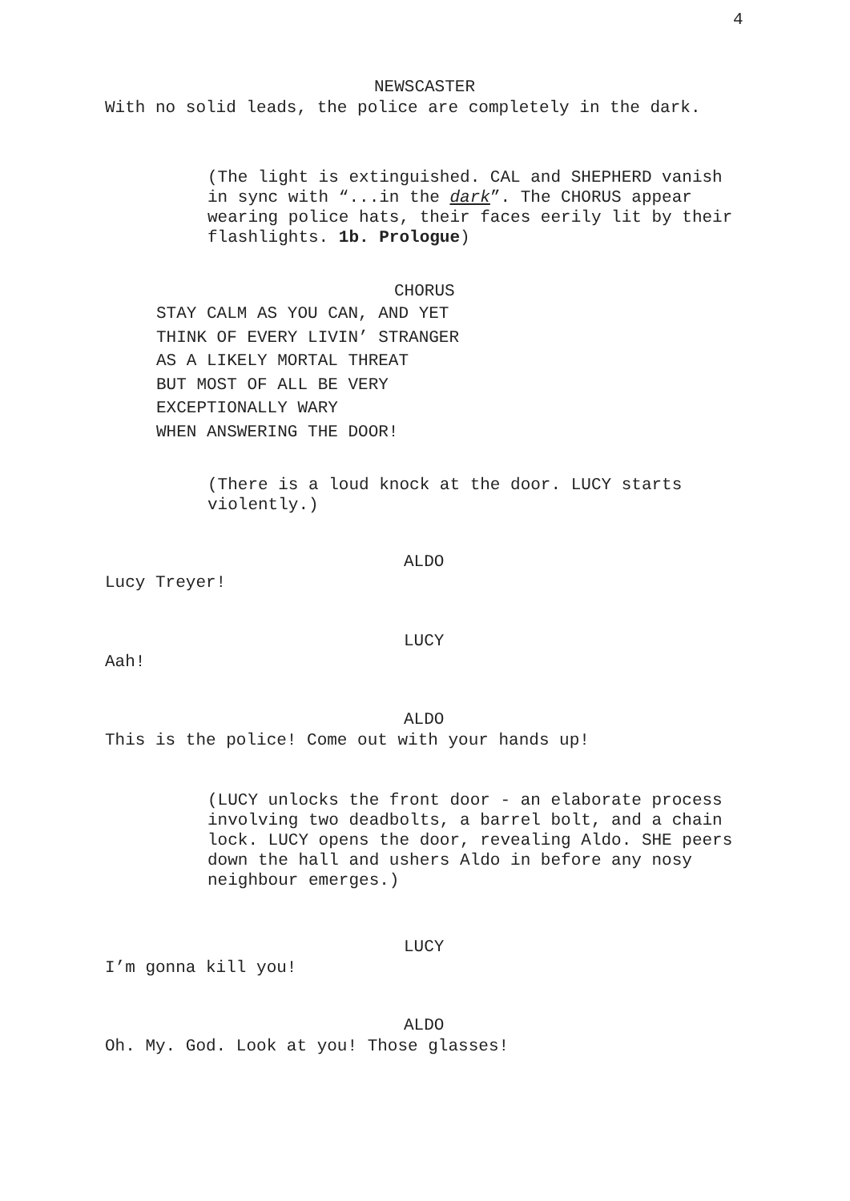4
NEWSCASTER
With no solid leads, the police are completely in the dark.
(The light is extinguished. CAL and SHEPHERD vanish in sync with “...in the dark”. The CHORUS appear wearing police hats, their faces eerily lit by their flashlights. 1b. Prologue)
CHORUS
STAY CALM AS YOU CAN, AND YET THINK OF EVERY LIVIN’ STRANGER AS A LIKELY MORTAL THREAT BUT MOST OF ALL BE VERY EXCEPTIONALLY WARY WHEN ANSWERING THE DOOR!
(There is a loud knock at the door. LUCY starts violently.)
ALDO
Lucy Treyer!
LUCY
Aah!
ALDO
This is the police! Come out with your hands up!
(LUCY unlocks the front door - an elaborate process involving two deadbolts, a barrel bolt, and a chain lock. LUCY opens the door, revealing Aldo. SHE peers down the hall and ushers Aldo in before any nosy neighbour emerges.)
LUCY
I’m gonna kill you!
ALDO
Oh. My. God. Look at you! Those glasses!